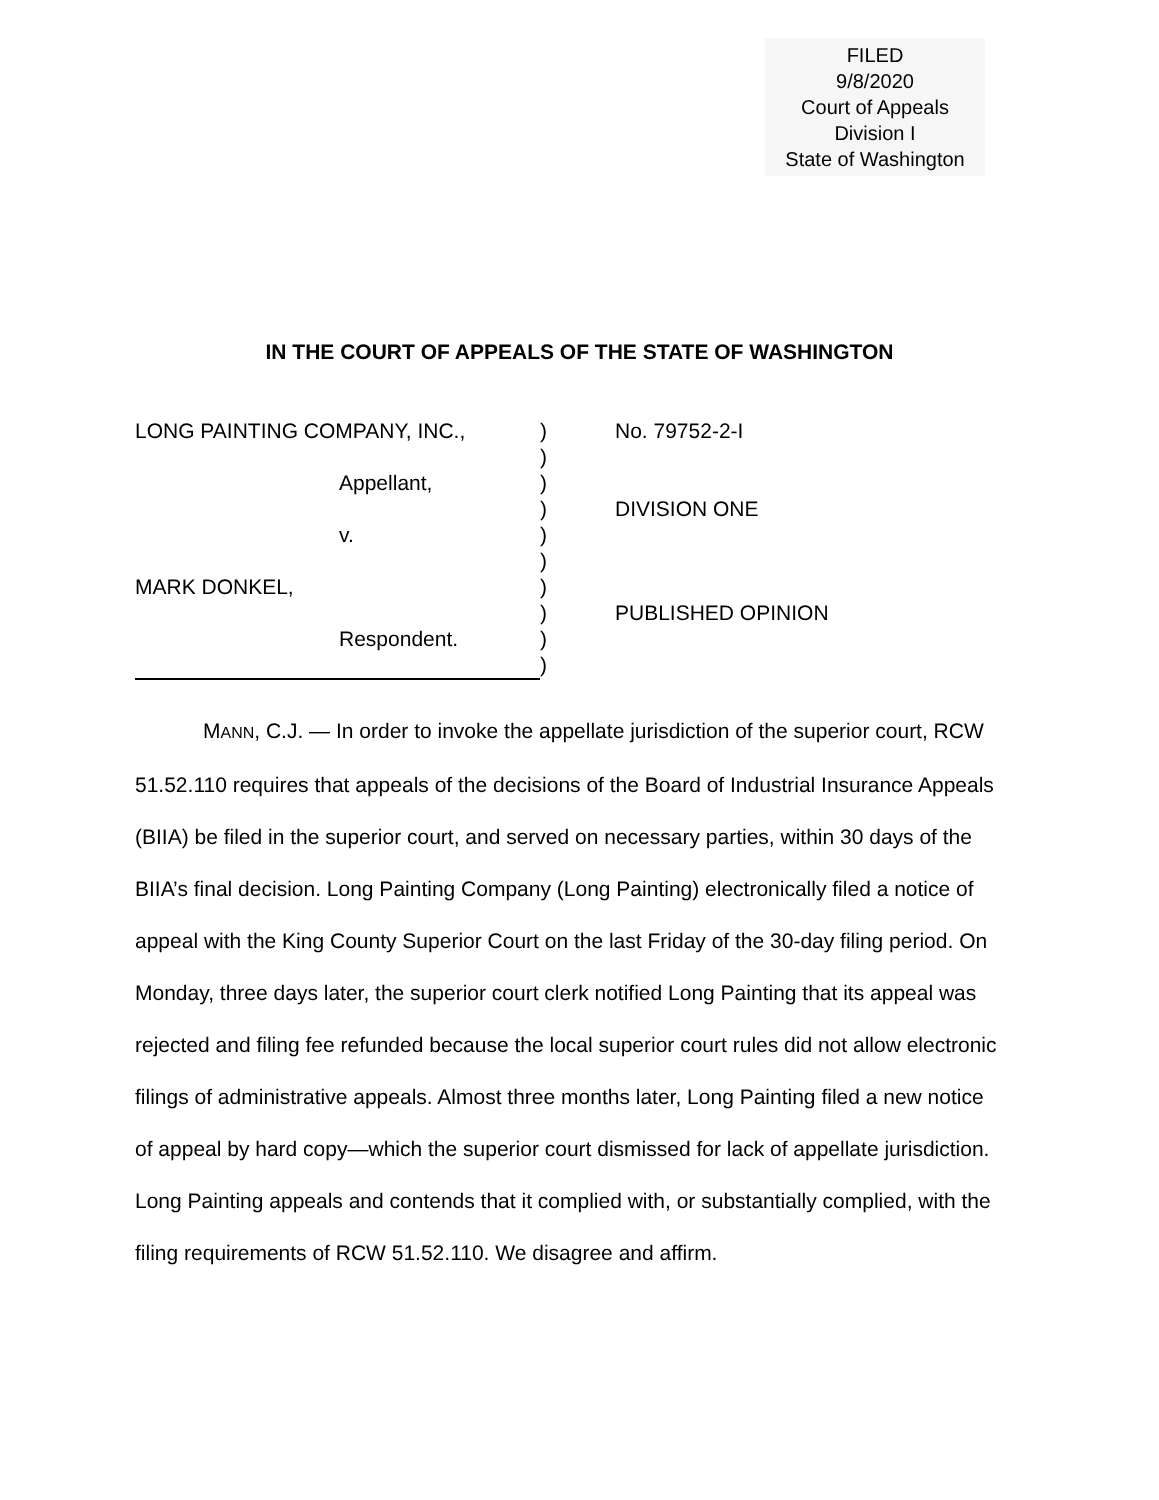FILED
9/8/2020
Court of Appeals
Division I
State of Washington
IN THE COURT OF APPEALS OF THE STATE OF WASHINGTON
LONG PAINTING COMPANY, INC.,
Appellant,
v.
MARK DONKEL,
Respondent.
)
)
)
)
)
)
)
)
)
)
No. 79752-2-I
DIVISION ONE
PUBLISHED OPINION
MANN, C.J. — In order to invoke the appellate jurisdiction of the superior court, RCW 51.52.110 requires that appeals of the decisions of the Board of Industrial Insurance Appeals (BIIA) be filed in the superior court, and served on necessary parties, within 30 days of the BIIA’s final decision. Long Painting Company (Long Painting) electronically filed a notice of appeal with the King County Superior Court on the last Friday of the 30-day filing period. On Monday, three days later, the superior court clerk notified Long Painting that its appeal was rejected and filing fee refunded because the local superior court rules did not allow electronic filings of administrative appeals. Almost three months later, Long Painting filed a new notice of appeal by hard copy—which the superior court dismissed for lack of appellate jurisdiction. Long Painting appeals and contends that it complied with, or substantially complied, with the filing requirements of RCW 51.52.110. We disagree and affirm.